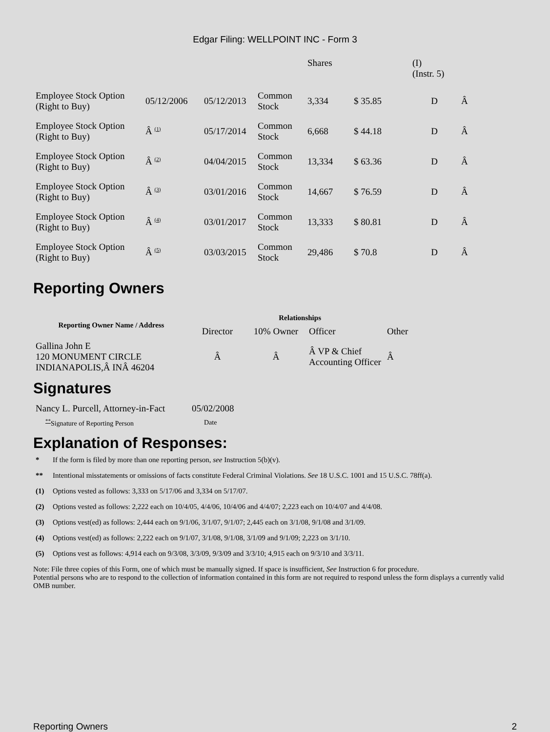Edgar Filing: WELLPOINT INC - Form 3
| | | | | Shares | | (I) (Instr. 5) | |
| Employee Stock Option (Right to Buy) | 05/12/2006 | 05/12/2013 | Common Stock | 3,334 | $ 35.85 | D | Â |
| Employee Stock Option (Right to Buy) | Â <sup>(1)</sup> | 05/17/2014 | Common Stock | 6,668 | $ 44.18 | D | Â |
| Employee Stock Option (Right to Buy) | Â <sup>(2)</sup> | 04/04/2015 | Common Stock | 13,334 | $ 63.36 | D | Â |
| Employee Stock Option (Right to Buy) | Â <sup>(3)</sup> | 03/01/2016 | Common Stock | 14,667 | $ 76.59 | D | Â |
| Employee Stock Option (Right to Buy) | Â <sup>(4)</sup> | 03/01/2017 | Common Stock | 13,333 | $ 80.81 | D | Â |
| Employee Stock Option (Right to Buy) | Â <sup>(5)</sup> | 03/03/2015 | Common Stock | 29,486 | $ 70.8 | D | Â |
Reporting Owners
| Reporting Owner Name / Address | Relationships | | | |
| --- | --- | --- | --- | --- |
| | Director | 10% Owner | Officer | Other |
| Gallina John E 120 MONUMENT CIRCLE INDIANAPOLIS,Â INÂ 46204 | Â | Â | Â VP & Chief Accounting Officer | Â |
Signatures
| Nancy L. Purcell, Attorney-in-Fact | 05/02/2008 |
| <sup>**</sup> Signature of Reporting Person | Date |
Explanation of Responses:
* If the form is filed by more than one reporting person, see Instruction 5(b)(v).
** Intentional misstatements or omissions of facts constitute Federal Criminal Violations. See 18 U.S.C. 1001 and 15 U.S.C. 78ff(a).
(1) Options vested as follows: 3,333 on 5/17/06 and 3,334 on 5/17/07.
(2) Options vested as follows: 2,222 each on 10/4/05, 4/4/06, 10/4/06 and 4/4/07; 2,223 each on 10/4/07 and 4/4/08.
(3) Options vest(ed) as follows: 2,444 each on 9/1/06, 3/1/07, 9/1/07; 2,445 each on 3/1/08, 9/1/08 and 3/1/09.
(4) Options vest(ed) as follows: 2,222 each on 9/1/07, 3/1/08, 9/1/08, 3/1/09 and 9/1/09; 2,223 on 3/1/10.
(5) Options vest as follows: 4,914 each on 9/3/08, 3/3/09, 9/3/09 and 3/3/10; 4,915 each on 9/3/10 and 3/3/11.
Note: File three copies of this Form, one of which must be manually signed. If space is insufficient, See Instruction 6 for procedure.
Potential persons who are to respond to the collection of information contained in this form are not required to respond unless the form displays a currently valid OMB number.
Reporting Owners 2